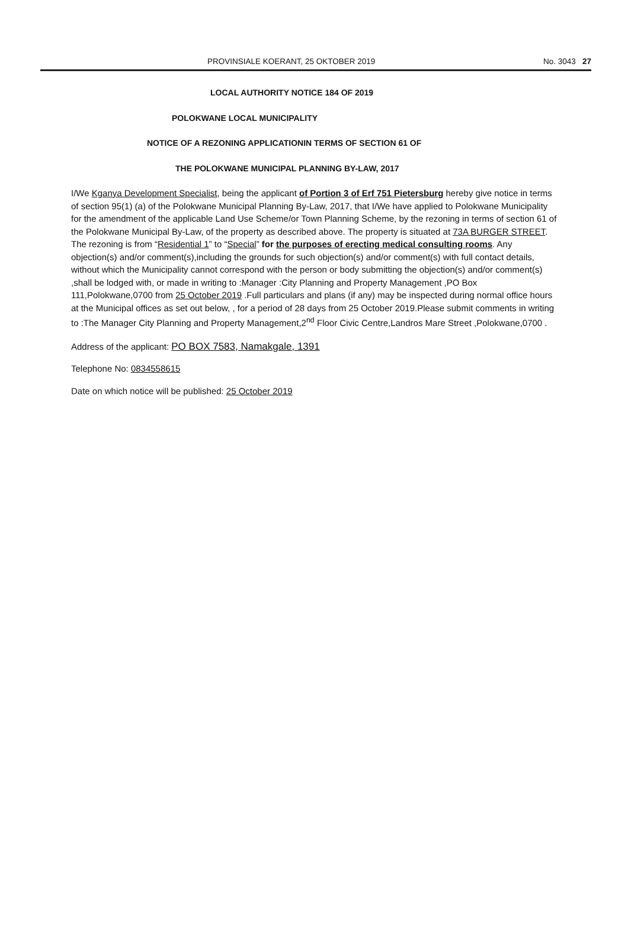PROVINSIALE KOERANT, 25 OKTOBER 2019 No. 3043 27
LOCAL AUTHORITY NOTICE 184 OF 2019
POLOKWANE LOCAL MUNICIPALITY
NOTICE OF A REZONING APPLICATIONIN TERMS OF SECTION 61 OF
THE POLOKWANE MUNICIPAL PLANNING BY-LAW, 2017
I/We Kganya Development Specialist, being the applicant of Portion 3 of Erf 751 Pietersburg hereby give notice in terms of section 95(1) (a) of the Polokwane Municipal Planning By-Law, 2017, that I/We have applied to Polokwane Municipality for the amendment of the applicable Land Use Scheme/or Town Planning Scheme, by the rezoning in terms of section 61 of the Polokwane Municipal By-Law, of the property as described above. The property is situated at 73A BURGER STREET. The rezoning is from “Residential 1” to “Special” for the purposes of erecting medical consulting rooms. Any objection(s) and/or comment(s),including the grounds for such objection(s) and/or comment(s) with full contact details, without which the Municipality cannot correspond with the person or body submitting the objection(s) and/or comment(s) ,shall be lodged with, or made in writing to :Manager :City Planning and Property Management ,PO Box 111,Polokwane,0700 from 25 October 2019 .Full particulars and plans (if any) may be inspected during normal office hours at the Municipal offices as set out below, , for a period of 28 days from 25 October 2019.Please submit comments in writing to :The Manager City Planning and Property Management,2<sup>nd</sup> Floor Civic Centre,Landros Mare Street ,Polokwane,0700 .
Address of the applicant: PO BOX 7583, Namakgale, 1391
Telephone No: 0834558615
Date on which notice will be published: 25 October 2019